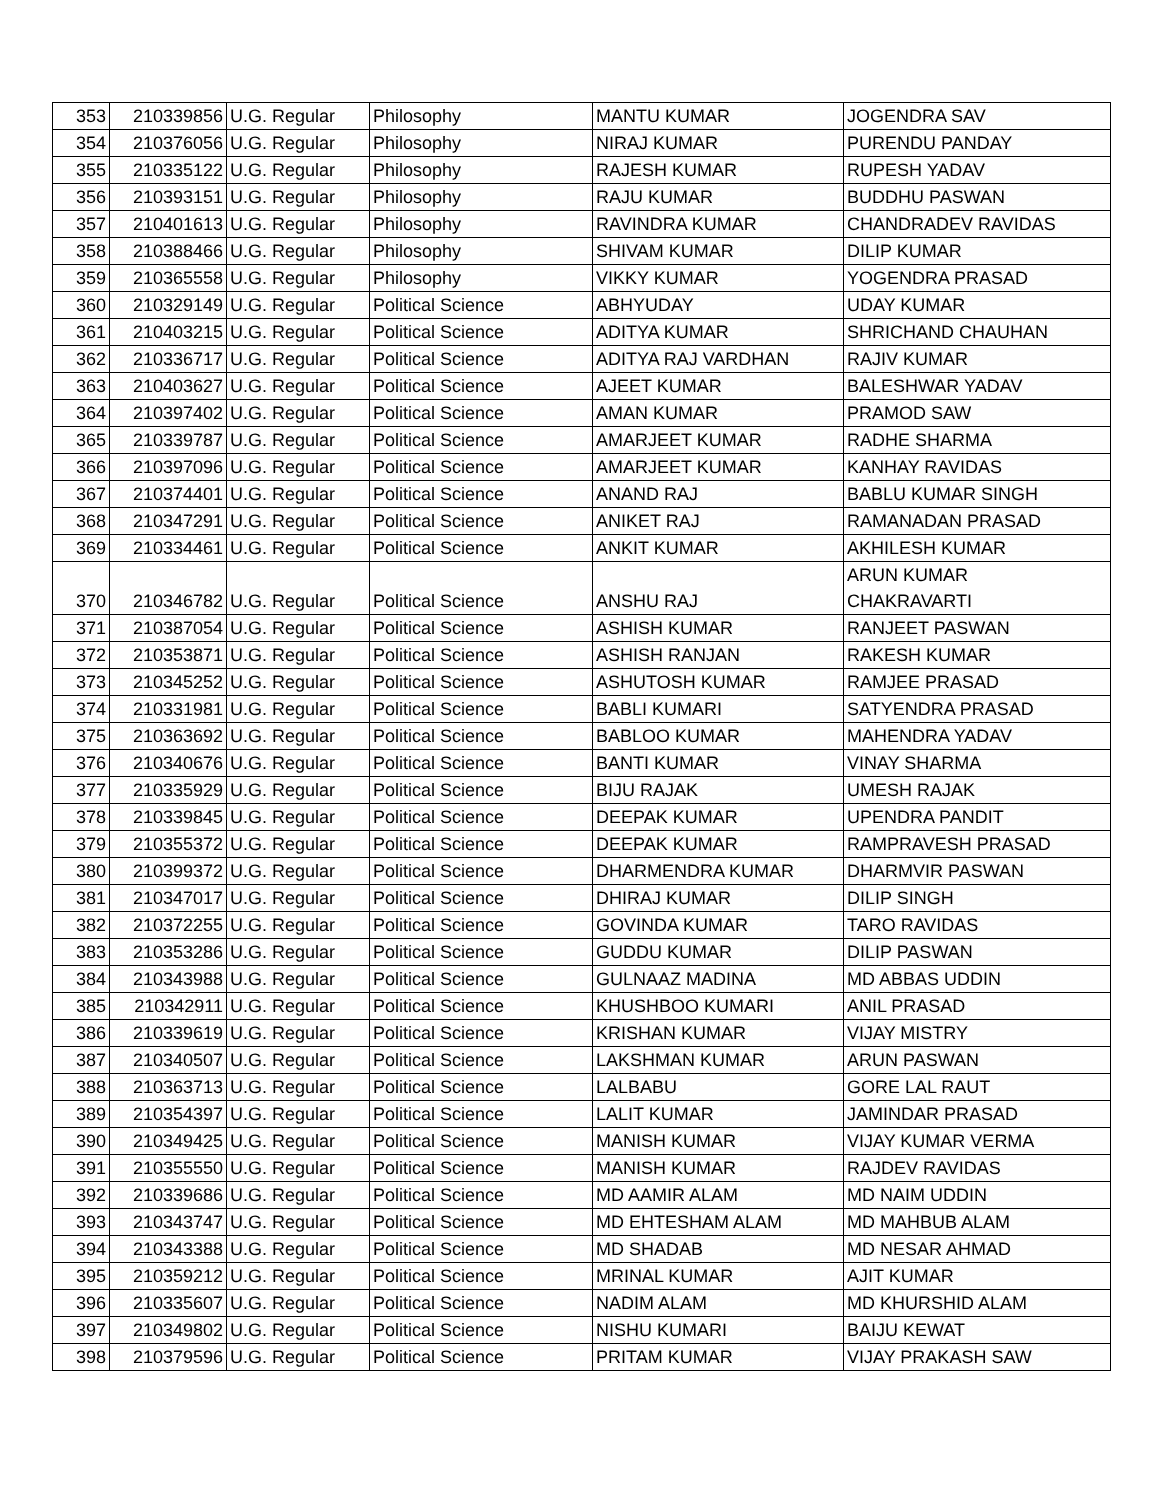| 353 | 210339856 | U.G. Regular | Philosophy | MANTU KUMAR | JOGENDRA SAV |
| 354 | 210376056 | U.G. Regular | Philosophy | NIRAJ KUMAR | PURENDU PANDAY |
| 355 | 210335122 | U.G. Regular | Philosophy | RAJESH KUMAR | RUPESH YADAV |
| 356 | 210393151 | U.G. Regular | Philosophy | RAJU KUMAR | BUDDHU PASWAN |
| 357 | 210401613 | U.G. Regular | Philosophy | RAVINDRA KUMAR | CHANDRADEV RAVIDAS |
| 358 | 210388466 | U.G. Regular | Philosophy | SHIVAM KUMAR | DILIP KUMAR |
| 359 | 210365558 | U.G. Regular | Philosophy | VIKKY KUMAR | YOGENDRA PRASAD |
| 360 | 210329149 | U.G. Regular | Political Science | ABHYUDAY | UDAY KUMAR |
| 361 | 210403215 | U.G. Regular | Political Science | ADITYA KUMAR | SHRICHAND CHAUHAN |
| 362 | 210336717 | U.G. Regular | Political Science | ADITYA RAJ VARDHAN | RAJIV KUMAR |
| 363 | 210403627 | U.G. Regular | Political Science | AJEET KUMAR | BALESHWAR YADAV |
| 364 | 210397402 | U.G. Regular | Political Science | AMAN KUMAR | PRAMOD SAW |
| 365 | 210339787 | U.G. Regular | Political Science | AMARJEET KUMAR | RADHE SHARMA |
| 366 | 210397096 | U.G. Regular | Political Science | AMARJEET KUMAR | KANHAY RAVIDAS |
| 367 | 210374401 | U.G. Regular | Political Science | ANAND RAJ | BABLU KUMAR SINGH |
| 368 | 210347291 | U.G. Regular | Political Science | ANIKET RAJ | RAMANADAN PRASAD |
| 369 | 210334461 | U.G. Regular | Political Science | ANKIT KUMAR | AKHILESH KUMAR |
| 370 | 210346782 | U.G. Regular | Political Science | ANSHU RAJ | ARUN KUMAR CHAKRAVARTI |
| 371 | 210387054 | U.G. Regular | Political Science | ASHISH KUMAR | RANJEET PASWAN |
| 372 | 210353871 | U.G. Regular | Political Science | ASHISH RANJAN | RAKESH KUMAR |
| 373 | 210345252 | U.G. Regular | Political Science | ASHUTOSH KUMAR | RAMJEE PRASAD |
| 374 | 210331981 | U.G. Regular | Political Science | BABLI KUMARI | SATYENDRA PRASAD |
| 375 | 210363692 | U.G. Regular | Political Science | BABLOO KUMAR | MAHENDRA YADAV |
| 376 | 210340676 | U.G. Regular | Political Science | BANTI KUMAR | VINAY SHARMA |
| 377 | 210335929 | U.G. Regular | Political Science | BIJU RAJAK | UMESH RAJAK |
| 378 | 210339845 | U.G. Regular | Political Science | DEEPAK KUMAR | UPENDRA PANDIT |
| 379 | 210355372 | U.G. Regular | Political Science | DEEPAK KUMAR | RAMPRAVESH PRASAD |
| 380 | 210399372 | U.G. Regular | Political Science | DHARMENDRA KUMAR | DHARMVIR PASWAN |
| 381 | 210347017 | U.G. Regular | Political Science | DHIRAJ KUMAR | DILIP SINGH |
| 382 | 210372255 | U.G. Regular | Political Science | GOVINDA KUMAR | TARO RAVIDAS |
| 383 | 210353286 | U.G. Regular | Political Science | GUDDU KUMAR | DILIP PASWAN |
| 384 | 210343988 | U.G. Regular | Political Science | GULNAAZ MADINA | MD ABBAS UDDIN |
| 385 | 210342911 | U.G. Regular | Political Science | KHUSHBOO KUMARI | ANIL PRASAD |
| 386 | 210339619 | U.G. Regular | Political Science | KRISHAN KUMAR | VIJAY MISTRY |
| 387 | 210340507 | U.G. Regular | Political Science | LAKSHMAN KUMAR | ARUN PASWAN |
| 388 | 210363713 | U.G. Regular | Political Science | LALBABU | GORE LAL RAUT |
| 389 | 210354397 | U.G. Regular | Political Science | LALIT KUMAR | JAMINDAR PRASAD |
| 390 | 210349425 | U.G. Regular | Political Science | MANISH KUMAR | VIJAY KUMAR VERMA |
| 391 | 210355550 | U.G. Regular | Political Science | MANISH KUMAR | RAJDEV RAVIDAS |
| 392 | 210339686 | U.G. Regular | Political Science | MD AAMIR ALAM | MD NAIM UDDIN |
| 393 | 210343747 | U.G. Regular | Political Science | MD EHTESHAM ALAM | MD MAHBUB ALAM |
| 394 | 210343388 | U.G. Regular | Political Science | MD SHADAB | MD NESAR AHMAD |
| 395 | 210359212 | U.G. Regular | Political Science | MRINAL KUMAR | AJIT KUMAR |
| 396 | 210335607 | U.G. Regular | Political Science | NADIM ALAM | MD KHURSHID ALAM |
| 397 | 210349802 | U.G. Regular | Political Science | NISHU KUMARI | BAIJU KEWAT |
| 398 | 210379596 | U.G. Regular | Political Science | PRITAM KUMAR | VIJAY PRAKASH SAW |